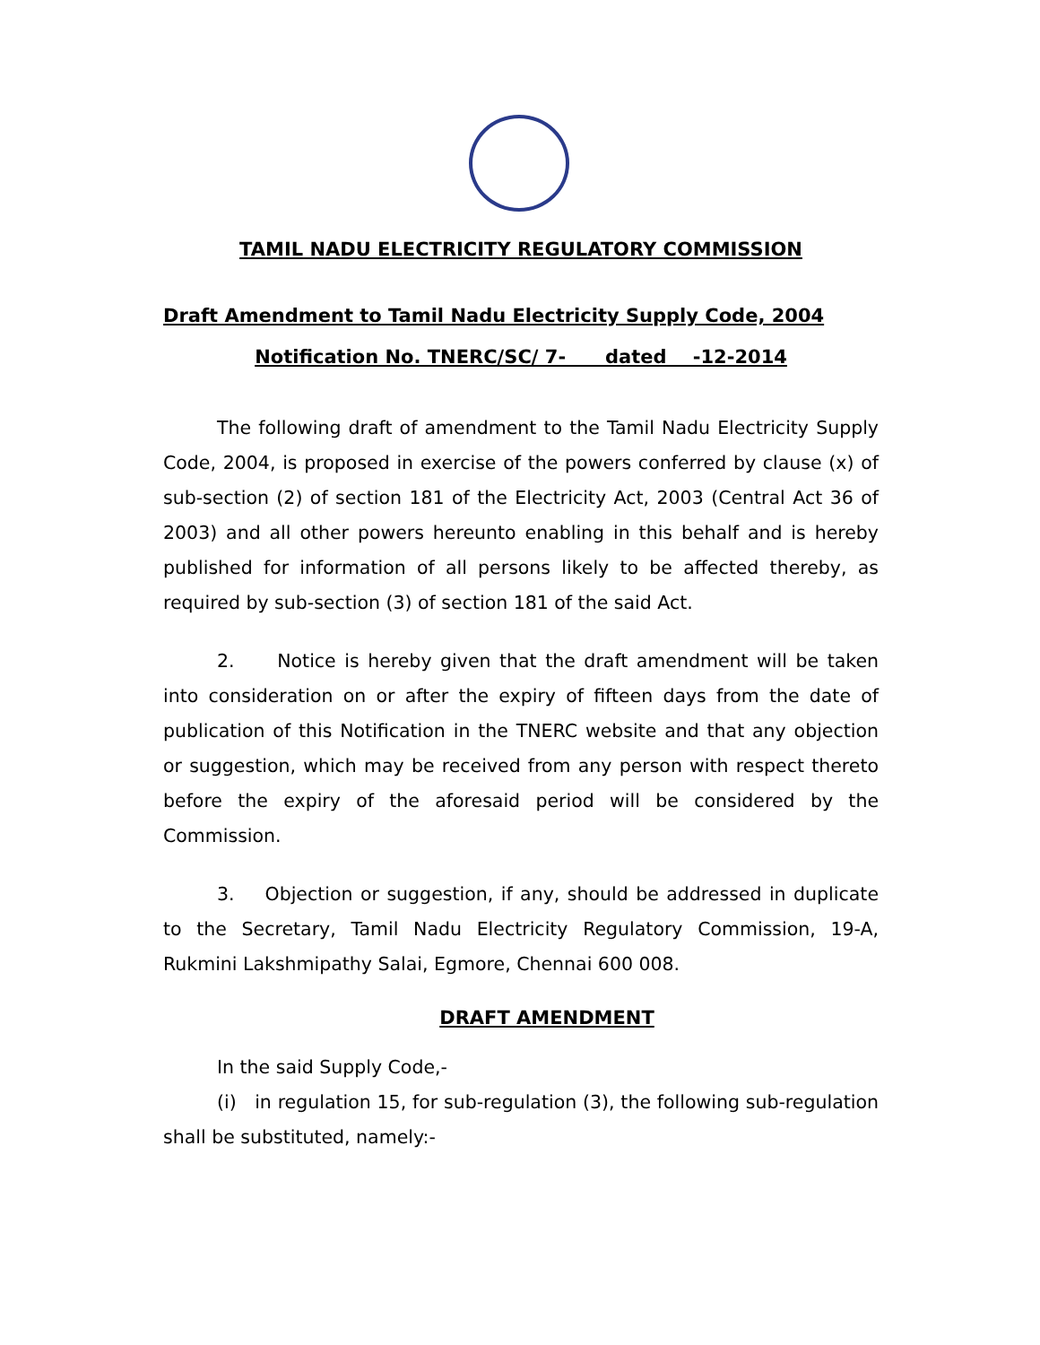TAMIL NADU ELECTRICITY REGULATORY COMMISSION
Draft Amendment to Tamil Nadu Electricity Supply Code, 2004
Notification No. TNERC/SC/ 7- dated -12-2014
The following draft of amendment to the Tamil Nadu Electricity Supply Code, 2004, is proposed in exercise of the powers conferred by clause (x) of sub-section (2) of section 181 of the Electricity Act, 2003 (Central Act 36 of 2003) and all other powers hereunto enabling in this behalf and is hereby published for information of all persons likely to be affected thereby, as required by sub-section (3) of section 181 of the said Act.
2. Notice is hereby given that the draft amendment will be taken into consideration on or after the expiry of fifteen days from the date of publication of this Notification in the TNERC website and that any objection or suggestion, which may be received from any person with respect thereto before the expiry of the aforesaid period will be considered by the Commission.
3. Objection or suggestion, if any, should be addressed in duplicate to the Secretary, Tamil Nadu Electricity Regulatory Commission, 19-A, Rukmini Lakshmipathy Salai, Egmore, Chennai 600 008.
DRAFT AMENDMENT
In the said Supply Code,-
(i) in regulation 15, for sub-regulation (3), the following sub-regulation shall be substituted, namely:-